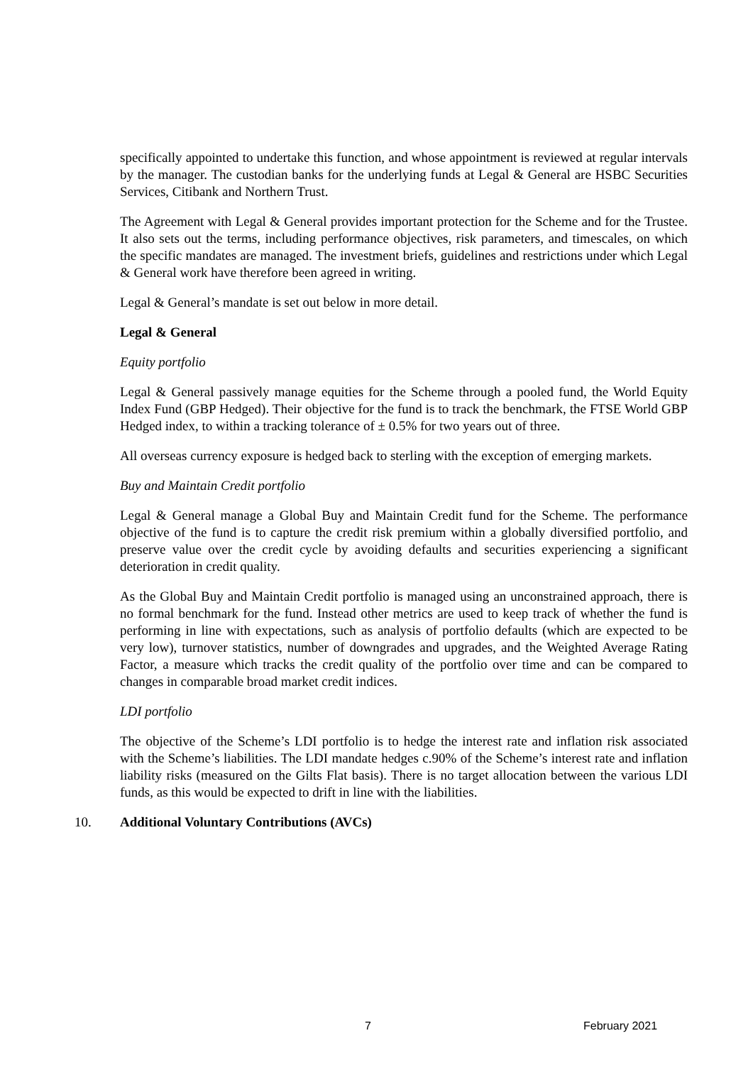specifically appointed to undertake this function, and whose appointment is reviewed at regular intervals by the manager. The custodian banks for the underlying funds at Legal & General are HSBC Securities Services, Citibank and Northern Trust.
The Agreement with Legal & General provides important protection for the Scheme and for the Trustee. It also sets out the terms, including performance objectives, risk parameters, and timescales, on which the specific mandates are managed. The investment briefs, guidelines and restrictions under which Legal & General work have therefore been agreed in writing.
Legal & General’s mandate is set out below in more detail.
Legal & General
Equity portfolio
Legal & General passively manage equities for the Scheme through a pooled fund, the World Equity Index Fund (GBP Hedged). Their objective for the fund is to track the benchmark, the FTSE World GBP Hedged index, to within a tracking tolerance of ± 0.5% for two years out of three.
All overseas currency exposure is hedged back to sterling with the exception of emerging markets.
Buy and Maintain Credit portfolio
Legal & General manage a Global Buy and Maintain Credit fund for the Scheme. The performance objective of the fund is to capture the credit risk premium within a globally diversified portfolio, and preserve value over the credit cycle by avoiding defaults and securities experiencing a significant deterioration in credit quality.
As the Global Buy and Maintain Credit portfolio is managed using an unconstrained approach, there is no formal benchmark for the fund. Instead other metrics are used to keep track of whether the fund is performing in line with expectations, such as analysis of portfolio defaults (which are expected to be very low), turnover statistics, number of downgrades and upgrades, and the Weighted Average Rating Factor, a measure which tracks the credit quality of the portfolio over time and can be compared to changes in comparable broad market credit indices.
LDI portfolio
The objective of the Scheme’s LDI portfolio is to hedge the interest rate and inflation risk associated with the Scheme’s liabilities. The LDI mandate hedges c.90% of the Scheme’s interest rate and inflation liability risks (measured on the Gilts Flat basis). There is no target allocation between the various LDI funds, as this would be expected to drift in line with the liabilities.
10. Additional Voluntary Contributions (AVCs)
7 February 2021